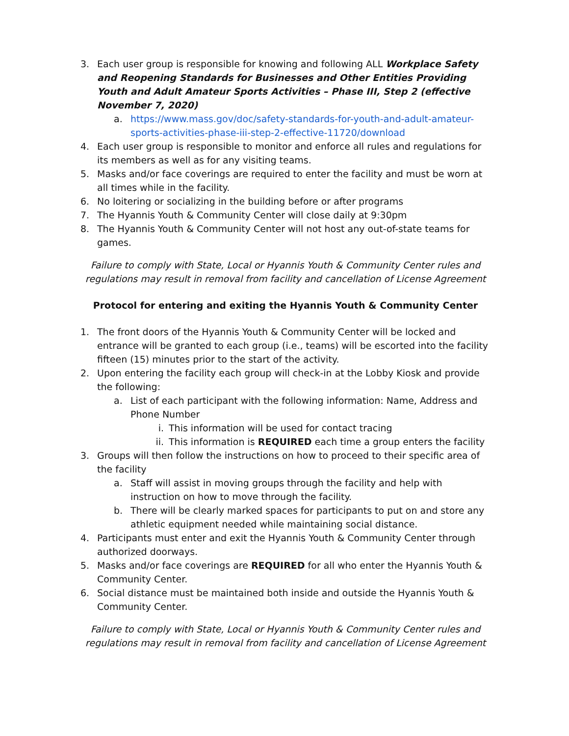3. Each user group is responsible for knowing and following ALL Workplace Safety and Reopening Standards for Businesses and Other Entities Providing Youth and Adult Amateur Sports Activities – Phase III, Step 2 (effective November 7, 2020)
a. https://www.mass.gov/doc/safety-standards-for-youth-and-adult-amateur-sports-activities-phase-iii-step-2-effective-11720/download
4. Each user group is responsible to monitor and enforce all rules and regulations for its members as well as for any visiting teams.
5. Masks and/or face coverings are required to enter the facility and must be worn at all times while in the facility.
6. No loitering or socializing in the building before or after programs
7. The Hyannis Youth & Community Center will close daily at 9:30pm
8. The Hyannis Youth & Community Center will not host any out-of-state teams for games.
Failure to comply with State, Local or Hyannis Youth & Community Center rules and regulations may result in removal from facility and cancellation of License Agreement
Protocol for entering and exiting the Hyannis Youth & Community Center
1. The front doors of the Hyannis Youth & Community Center will be locked and entrance will be granted to each group (i.e., teams) will be escorted into the facility fifteen (15) minutes prior to the start of the activity.
2. Upon entering the facility each group will check-in at the Lobby Kiosk and provide the following:
a. List of each participant with the following information: Name, Address and Phone Number
i. This information will be used for contact tracing
ii. This information is REQUIRED each time a group enters the facility
3. Groups will then follow the instructions on how to proceed to their specific area of the facility
a. Staff will assist in moving groups through the facility and help with instruction on how to move through the facility.
b. There will be clearly marked spaces for participants to put on and store any athletic equipment needed while maintaining social distance.
4. Participants must enter and exit the Hyannis Youth & Community Center through authorized doorways.
5. Masks and/or face coverings are REQUIRED for all who enter the Hyannis Youth & Community Center.
6. Social distance must be maintained both inside and outside the Hyannis Youth & Community Center.
Failure to comply with State, Local or Hyannis Youth & Community Center rules and regulations may result in removal from facility and cancellation of License Agreement